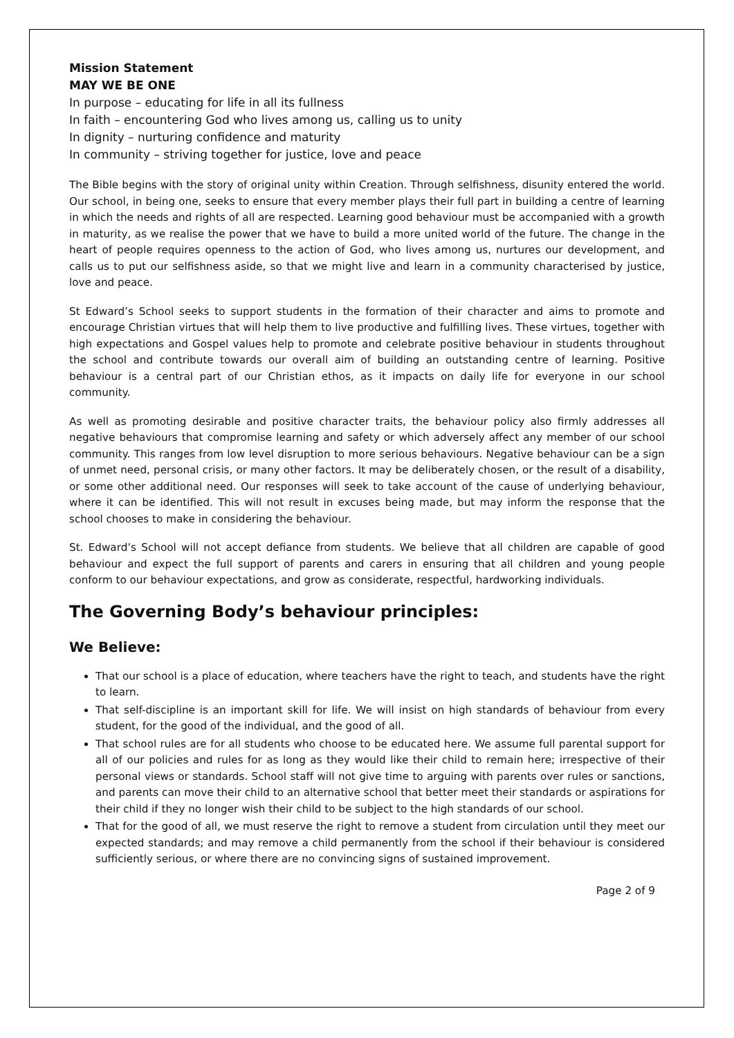Mission Statement
MAY WE BE ONE
In purpose – educating for life in all its fullness
In faith – encountering God who lives among us, calling us to unity
In dignity – nurturing confidence and maturity
In community – striving together for justice, love and peace
The Bible begins with the story of original unity within Creation. Through selfishness, disunity entered the world. Our school, in being one, seeks to ensure that every member plays their full part in building a centre of learning in which the needs and rights of all are respected. Learning good behaviour must be accompanied with a growth in maturity, as we realise the power that we have to build a more united world of the future. The change in the heart of people requires openness to the action of God, who lives among us, nurtures our development, and calls us to put our selfishness aside, so that we might live and learn in a community characterised by justice, love and peace.
St Edward’s School seeks to support students in the formation of their character and aims to promote and encourage Christian virtues that will help them to live productive and fulfilling lives. These virtues, together with high expectations and Gospel values help to promote and celebrate positive behaviour in students throughout the school and contribute towards our overall aim of building an outstanding centre of learning. Positive behaviour is a central part of our Christian ethos, as it impacts on daily life for everyone in our school community.
As well as promoting desirable and positive character traits, the behaviour policy also firmly addresses all negative behaviours that compromise learning and safety or which adversely affect any member of our school community. This ranges from low level disruption to more serious behaviours. Negative behaviour can be a sign of unmet need, personal crisis, or many other factors. It may be deliberately chosen, or the result of a disability, or some other additional need. Our responses will seek to take account of the cause of underlying behaviour, where it can be identified. This will not result in excuses being made, but may inform the response that the school chooses to make in considering the behaviour.
St. Edward’s School will not accept defiance from students. We believe that all children are capable of good behaviour and expect the full support of parents and carers in ensuring that all children and young people conform to our behaviour expectations, and grow as considerate, respectful, hardworking individuals.
The Governing Body’s behaviour principles:
We Believe:
That our school is a place of education, where teachers have the right to teach, and students have the right to learn.
That self-discipline is an important skill for life. We will insist on high standards of behaviour from every student, for the good of the individual, and the good of all.
That school rules are for all students who choose to be educated here. We assume full parental support for all of our policies and rules for as long as they would like their child to remain here; irrespective of their personal views or standards. School staff will not give time to arguing with parents over rules or sanctions, and parents can move their child to an alternative school that better meet their standards or aspirations for their child if they no longer wish their child to be subject to the high standards of our school.
That for the good of all, we must reserve the right to remove a student from circulation until they meet our expected standards; and may remove a child permanently from the school if their behaviour is considered sufficiently serious, or where there are no convincing signs of sustained improvement.
Page 2 of 9